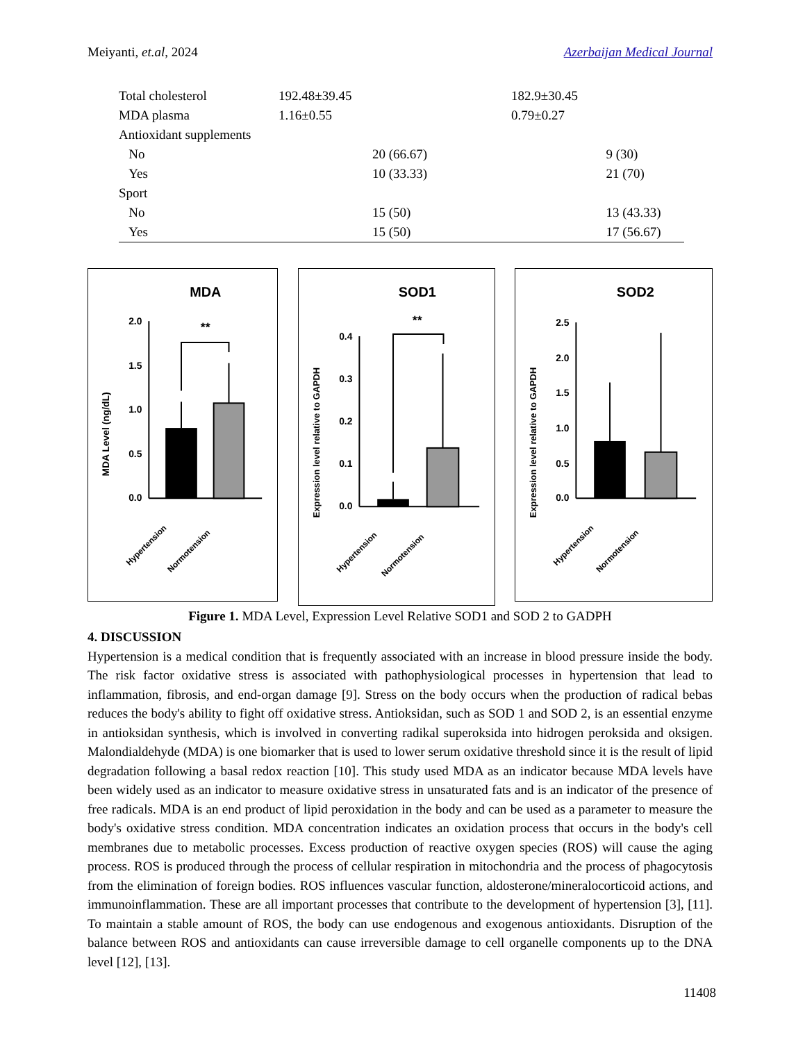Meiyanti, et.al, 2024 Azerbaijan Medical Journal
| Total cholesterol | 192.48±39.45 | | 182.9±30.45 | |
| MDA plasma | 1.16±0.55 | | 0.79±0.27 | |
| Antioxidant supplements | | | | |
| No | | 20 (66.67) | | 9 (30) |
| Yes | | 10 (33.33) | | 21 (70) |
| Sport | | | | |
| No | | 15 (50) | | 13 (43.33) |
| Yes | | 15 (50) | | 17 (56.67) |
MDA
MDA Level (ng/dL)
2.0
1.5
1.0
0.5
0.0
**
Hypertension
Normotension
SOD1
Expression level relative to GAPDH
0.4
0.3
0.2
0.1
0.0
**
Hypertension
Normotension
SOD2
Expression level relative to GAPDH
2.5
2.0
1.5
1.0
0.5
0.0
Hypertension
Normotension
Figure 1. MDA Level, Expression Level Relative SOD1 and SOD 2 to GADPH
4. DISCUSSION
Hypertension is a medical condition that is frequently associated with an increase in blood pressure inside the body. The risk factor oxidative stress is associated with pathophysiological processes in hypertension that lead to inflammation, fibrosis, and end-organ damage [9]. Stress on the body occurs when the production of radical bebas reduces the body's ability to fight off oxidative stress. Antioksidan, such as SOD 1 and SOD 2, is an essential enzyme in antioksidan synthesis, which is involved in converting radikal superoksida into hidrogen peroksida and oksigen. Malondialdehyde (MDA) is one biomarker that is used to lower serum oxidative threshold since it is the result of lipid degradation following a basal redox reaction [10]. This study used MDA as an indicator because MDA levels have been widely used as an indicator to measure oxidative stress in unsaturated fats and is an indicator of the presence of free radicals. MDA is an end product of lipid peroxidation in the body and can be used as a parameter to measure the body's oxidative stress condition. MDA concentration indicates an oxidation process that occurs in the body's cell membranes due to metabolic processes. Excess production of reactive oxygen species (ROS) will cause the aging process. ROS is produced through the process of cellular respiration in mitochondria and the process of phagocytosis from the elimination of foreign bodies. ROS influences vascular function, aldosterone/mineralocorticoid actions, and immunoinflammation. These are all important processes that contribute to the development of hypertension [3], [11]. To maintain a stable amount of ROS, the body can use endogenous and exogenous antioxidants. Disruption of the balance between ROS and antioxidants can cause irreversible damage to cell organelle components up to the DNA level [12], [13].
11408